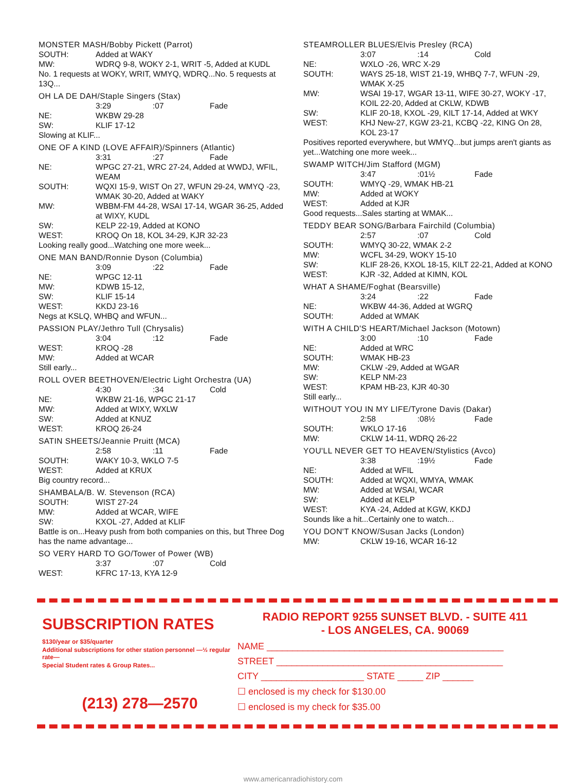MONSTER MASH/Bobby Pickett (Parrot)
SOUTH: Added at WAKY
MW: WDRQ 9-8, WOKY 2-1, WRIT -5, Added at KUDL
No. 1 requests at WOKY, WRIT, WMYQ, WDRQ...No. 5 requests at 13Q...
OH LA DE DAH/Staple Singers (Stax)
3:29:07 Fade
NE: WKBW 29-28
SW: KLIF 17-12
Slowing at KLIF...
ONE OF A KIND (LOVE AFFAIR)/Spinners (Atlantic)
3:31:27 Fade
NE: WPGC 27-21, WRC 27-24, Added at WWDJ, WFIL, WEAM
SOUTH: WQXI 15-9, WIST On 27, WFUN 29-24, WMYQ -23, WMAK 30-20, Added at WAKY
MW: WBBM-FM 44-28, WSAI 17-14, WGAR 36-25, Added at WIXY, KUDL
SW: KELP 22-19, Added at KONO
WEST: KROQ On 18, KOL 34-29, KJR 32-23
Looking really good...Watching one more week...
ONE MAN BAND/Ronnie Dyson (Columbia)
3:09:22 Fade
NE: WPGC 12-11
MW: KDWB 15-12,
SW: KLIF 15-14
WEST: KKDJ 23-16
Negs at KSLQ, WHBQ and WFUN...
PASSION PLAY/Jethro Tull (Chrysalis)
3:04:12 Fade
WEST: KROQ -28
MW: Added at WCAR
Still early...
ROLL OVER BEETHOVEN/Electric Light Orchestra (UA)
4:30:34 Cold
NE: WKBW 21-16, WPGC 21-17
MW: Added at WIXY, WXLW
SW: Added at KNUZ
WEST: KROQ 26-24
SATIN SHEETS/Jeannie Pruitt (MCA)
2:58:11 Fade
SOUTH: WAKY 10-3, WKLO 7-5
WEST: Added at KRUX
Big country record...
SHAMBALA/B. W. Stevenson (RCA)
SOUTH: WIST 27-24
MW: Added at WCAR, WIFE
SW: KXOL -27, Added at KLIF
Battle is on...Heavy push from both companies on this, but Three Dog has the name advantage...
SO VERY HARD TO GO/Tower of Power (WB)
3:37:07 Cold
WEST: KFRC 17-13, KYA 12-9
STEAMROLLER BLUES/Elvis Presley (RCA)
3:07:14 Cold
NE: WXLO -26, WRC X-29
SOUTH: WAYS 25-18, WIST 21-19, WHBQ 7-7, WFUN -29, WMAK X-25
MW: WSAI 19-17, WGAR 13-11, WIFE 30-27, WOKY -17, KOIL 22-20, Added at CKLW, KDWB
SW: KLIF 20-18, KXOL -29, KILT 17-14, Added at WKY
WEST: KHJ New-27, KGW 23-21, KCBQ -22, KING On 28, KOL 23-17
Positives reported everywhere, but WMYQ...but jumps aren't giants as yet...Watching one more week...
SWAMP WITCH/Jim Stafford (MGM)
3:47:01½ Fade
SOUTH: WMYQ -29, WMAK HB-21
MW: Added at WOKY
WEST: Added at KJR
Good requests...Sales starting at WMAK...
TEDDY BEAR SONG/Barbara Fairchild (Columbia)
2:57:07 Cold
SOUTH: WMYQ 30-22, WMAK 2-2
MW: WCFL 34-29, WOKY 15-10
SW: KLIF 28-26, KXOL 18-15, KILT 22-21, Added at KONO
WEST: KJR -32, Added at KIMN, KOL
WHAT A SHAME/Foghat (Bearsville)
3:24:22 Fade
NE: WKBW 44-36, Added at WGRQ
SOUTH: Added at WMAK
WITH A CHILD'S HEART/Michael Jackson (Motown)
3:00:10 Fade
NE: Added at WRC
SOUTH: WMAK HB-23
MW: CKLW -29, Added at WGAR
SW: KELP NM-23
WEST: KPAM HB-23, KJR 40-30
Still early...
WITHOUT YOU IN MY LIFE/Tyrone Davis (Dakar)
2:58:08½ Fade
SOUTH: WKLO 17-16
MW: CKLW 14-11, WDRQ 26-22
YOU'LL NEVER GET TO HEAVEN/Stylistics (Avco)
3:38:19½ Fade
NE: Added at WFIL
SOUTH: Added at WQXI, WMYA, WMAK
MW: Added at WSAI, WCAR
SW: Added at KELP
WEST: KYA -24, Added at KGW, KKDJ
Sounds like a hit...Certainly one to watch...
YOU DON'T KNOW/Susan Jacks (London)
MW: CKLW 19-16, WCAR 16-12
SUBSCRIPTION RATES
$130/year or $35/quarter
Additional subscriptions for other station personnel —½ regular rate—
Special Student rates & Group Rates...
(213) 278—2570
RADIO REPORT 9255 SUNSET BLVD. - SUITE 411
- LOS ANGELES, CA. 90069
NAME ______________________________________________
STREET ____________________________________________
CITY ____________________ STATE _____ ZIP ______
☐ enclosed is my check for $130.00
☐ enclosed is my check for $35.00
www.americanradiohistory.com